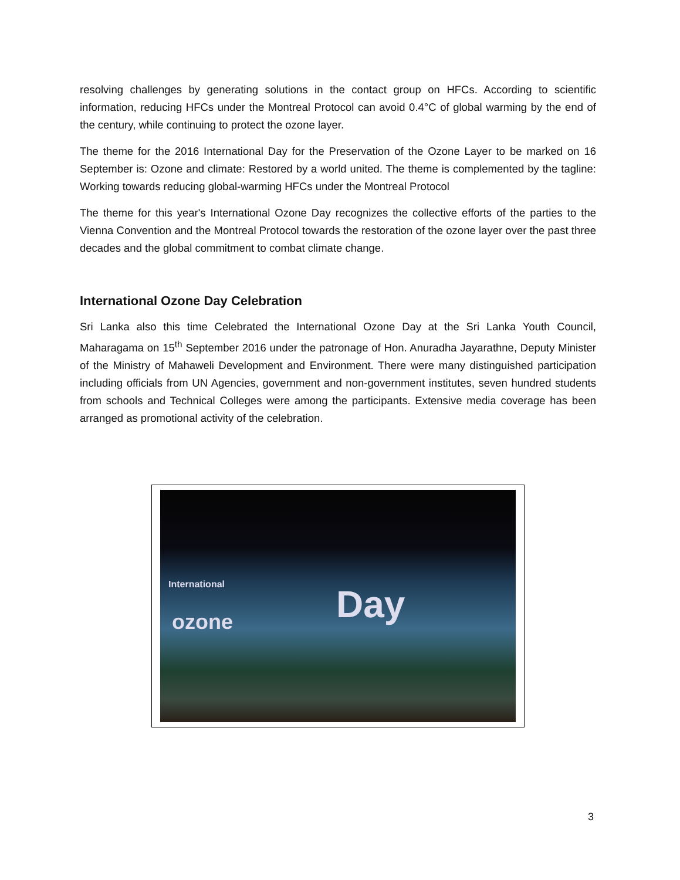resolving challenges by generating solutions in the contact group on HFCs. According to scientific information, reducing HFCs under the Montreal Protocol can avoid 0.4°C of global warming by the end of the century, while continuing to protect the ozone layer.
The theme for the 2016 International Day for the Preservation of the Ozone Layer to be marked on 16 September is: Ozone and climate: Restored by a world united. The theme is complemented by the tagline: Working towards reducing global-warming HFCs under the Montreal Protocol
The theme for this year's International Ozone Day recognizes the collective efforts of the parties to the Vienna Convention and the Montreal Protocol towards the restoration of the ozone layer over the past three decades and the global commitment to combat climate change.
International Ozone Day Celebration
Sri Lanka also this time Celebrated the International Ozone Day at the Sri Lanka Youth Council, Maharagama on 15<sup>th</sup> September 2016 under the patronage of Hon. Anuradha Jayarathne, Deputy Minister of the Ministry of Mahaweli Development and Environment. There were many distinguished participation including officials from UN Agencies, government and non-government institutes, seven hundred students from schools and Technical Colleges were among the participants. Extensive media coverage has been arranged as promotional activity of the celebration.
International
ozone Day
3